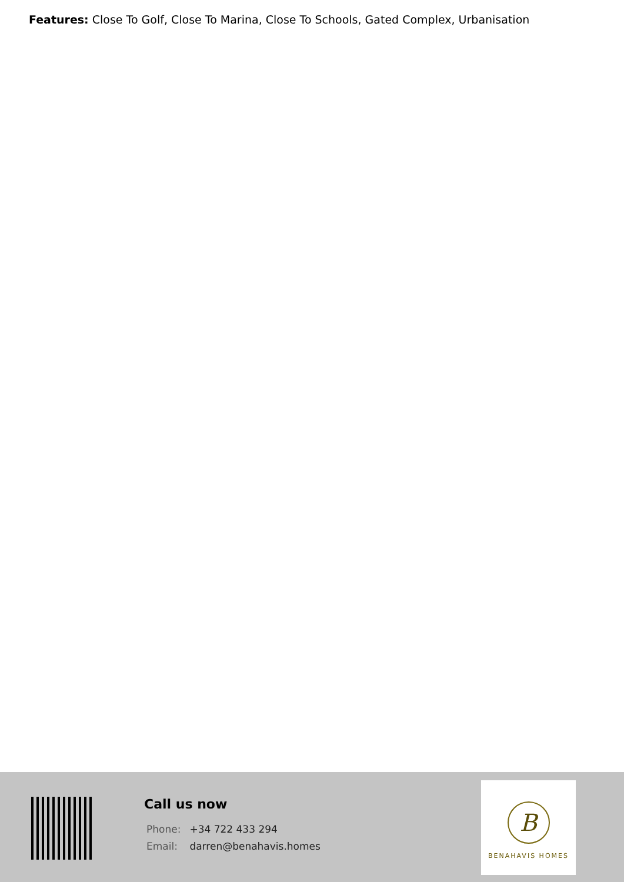Features: Close To Golf, Close To Marina, Close To Schools, Gated Complex, Urbanisation
Call us now
Phone: +34 722 433 294
Email: darren@benahavis.homes
B
BENAHAVIS HOMES